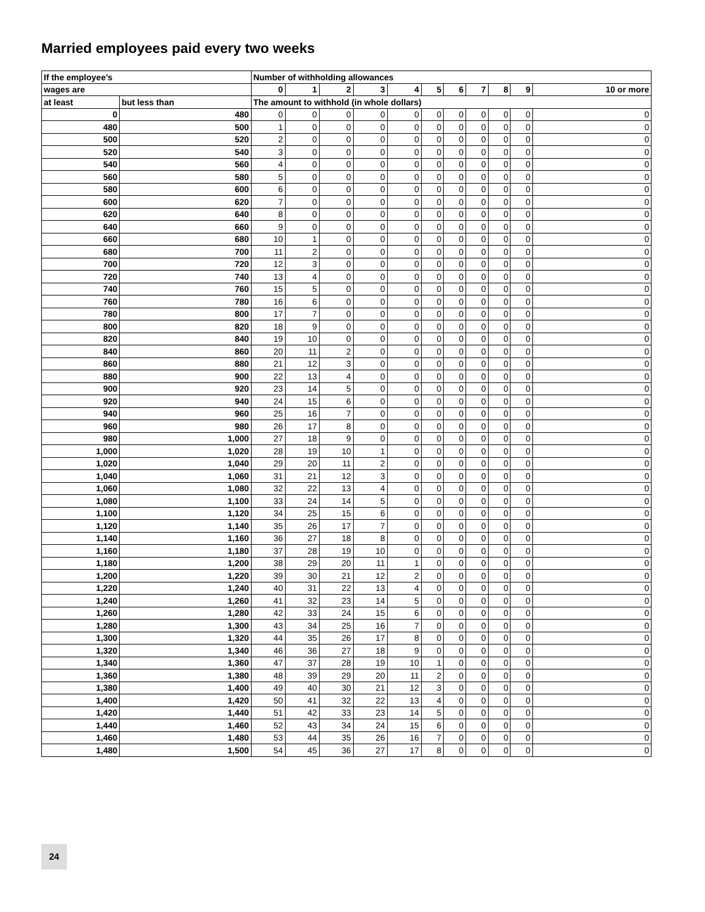Married employees paid every two weeks
| If the employee’s | | Number of withholding allowances | | | | | | | | | | |
| --- | --- | --- | --- | --- | --- | --- | --- | --- | --- | --- | --- | --- |
| wages are | | 0 | 1 | 2 | 3 | 4 | 5 | 6 | 7 | 8 | 9 | 10 or more |
| at least | but less than | The amount to withhold (in whole dollars) | | | | | | | | | | |
| 0 | 480 | 0 | 0 | 0 | 0 | 0 | 0 | 0 | 0 | 0 | 0 | 0 |
| 480 | 500 | 1 | 0 | 0 | 0 | 0 | 0 | 0 | 0 | 0 | 0 | 0 |
| 500 | 520 | 2 | 0 | 0 | 0 | 0 | 0 | 0 | 0 | 0 | 0 | 0 |
| 520 | 540 | 3 | 0 | 0 | 0 | 0 | 0 | 0 | 0 | 0 | 0 | 0 |
| 540 | 560 | 4 | 0 | 0 | 0 | 0 | 0 | 0 | 0 | 0 | 0 | 0 |
| 560 | 580 | 5 | 0 | 0 | 0 | 0 | 0 | 0 | 0 | 0 | 0 | 0 |
| 580 | 600 | 6 | 0 | 0 | 0 | 0 | 0 | 0 | 0 | 0 | 0 | 0 |
| 600 | 620 | 7 | 0 | 0 | 0 | 0 | 0 | 0 | 0 | 0 | 0 | 0 |
| 620 | 640 | 8 | 0 | 0 | 0 | 0 | 0 | 0 | 0 | 0 | 0 | 0 |
| 640 | 660 | 9 | 0 | 0 | 0 | 0 | 0 | 0 | 0 | 0 | 0 | 0 |
| 660 | 680 | 10 | 1 | 0 | 0 | 0 | 0 | 0 | 0 | 0 | 0 | 0 |
| 680 | 700 | 11 | 2 | 0 | 0 | 0 | 0 | 0 | 0 | 0 | 0 | 0 |
| 700 | 720 | 12 | 3 | 0 | 0 | 0 | 0 | 0 | 0 | 0 | 0 | 0 |
| 720 | 740 | 13 | 4 | 0 | 0 | 0 | 0 | 0 | 0 | 0 | 0 | 0 |
| 740 | 760 | 15 | 5 | 0 | 0 | 0 | 0 | 0 | 0 | 0 | 0 | 0 |
| 760 | 780 | 16 | 6 | 0 | 0 | 0 | 0 | 0 | 0 | 0 | 0 | 0 |
| 780 | 800 | 17 | 7 | 0 | 0 | 0 | 0 | 0 | 0 | 0 | 0 | 0 |
| 800 | 820 | 18 | 9 | 0 | 0 | 0 | 0 | 0 | 0 | 0 | 0 | 0 |
| 820 | 840 | 19 | 10 | 0 | 0 | 0 | 0 | 0 | 0 | 0 | 0 | 0 |
| 840 | 860 | 20 | 11 | 2 | 0 | 0 | 0 | 0 | 0 | 0 | 0 | 0 |
| 860 | 880 | 21 | 12 | 3 | 0 | 0 | 0 | 0 | 0 | 0 | 0 | 0 |
| 880 | 900 | 22 | 13 | 4 | 0 | 0 | 0 | 0 | 0 | 0 | 0 | 0 |
| 900 | 920 | 23 | 14 | 5 | 0 | 0 | 0 | 0 | 0 | 0 | 0 | 0 |
| 920 | 940 | 24 | 15 | 6 | 0 | 0 | 0 | 0 | 0 | 0 | 0 | 0 |
| 940 | 960 | 25 | 16 | 7 | 0 | 0 | 0 | 0 | 0 | 0 | 0 | 0 |
| 960 | 980 | 26 | 17 | 8 | 0 | 0 | 0 | 0 | 0 | 0 | 0 | 0 |
| 980 | 1,000 | 27 | 18 | 9 | 0 | 0 | 0 | 0 | 0 | 0 | 0 | 0 |
| 1,000 | 1,020 | 28 | 19 | 10 | 1 | 0 | 0 | 0 | 0 | 0 | 0 | 0 |
| 1,020 | 1,040 | 29 | 20 | 11 | 2 | 0 | 0 | 0 | 0 | 0 | 0 | 0 |
| 1,040 | 1,060 | 31 | 21 | 12 | 3 | 0 | 0 | 0 | 0 | 0 | 0 | 0 |
| 1,060 | 1,080 | 32 | 22 | 13 | 4 | 0 | 0 | 0 | 0 | 0 | 0 | 0 |
| 1,080 | 1,100 | 33 | 24 | 14 | 5 | 0 | 0 | 0 | 0 | 0 | 0 | 0 |
| 1,100 | 1,120 | 34 | 25 | 15 | 6 | 0 | 0 | 0 | 0 | 0 | 0 | 0 |
| 1,120 | 1,140 | 35 | 26 | 17 | 7 | 0 | 0 | 0 | 0 | 0 | 0 | 0 |
| 1,140 | 1,160 | 36 | 27 | 18 | 8 | 0 | 0 | 0 | 0 | 0 | 0 | 0 |
| 1,160 | 1,180 | 37 | 28 | 19 | 10 | 0 | 0 | 0 | 0 | 0 | 0 | 0 |
| 1,180 | 1,200 | 38 | 29 | 20 | 11 | 1 | 0 | 0 | 0 | 0 | 0 | 0 |
| 1,200 | 1,220 | 39 | 30 | 21 | 12 | 2 | 0 | 0 | 0 | 0 | 0 | 0 |
| 1,220 | 1,240 | 40 | 31 | 22 | 13 | 4 | 0 | 0 | 0 | 0 | 0 | 0 |
| 1,240 | 1,260 | 41 | 32 | 23 | 14 | 5 | 0 | 0 | 0 | 0 | 0 | 0 |
| 1,260 | 1,280 | 42 | 33 | 24 | 15 | 6 | 0 | 0 | 0 | 0 | 0 | 0 |
| 1,280 | 1,300 | 43 | 34 | 25 | 16 | 7 | 0 | 0 | 0 | 0 | 0 | 0 |
| 1,300 | 1,320 | 44 | 35 | 26 | 17 | 8 | 0 | 0 | 0 | 0 | 0 | 0 |
| 1,320 | 1,340 | 46 | 36 | 27 | 18 | 9 | 0 | 0 | 0 | 0 | 0 | 0 |
| 1,340 | 1,360 | 47 | 37 | 28 | 19 | 10 | 1 | 0 | 0 | 0 | 0 | 0 |
| 1,360 | 1,380 | 48 | 39 | 29 | 20 | 11 | 2 | 0 | 0 | 0 | 0 | 0 |
| 1,380 | 1,400 | 49 | 40 | 30 | 21 | 12 | 3 | 0 | 0 | 0 | 0 | 0 |
| 1,400 | 1,420 | 50 | 41 | 32 | 22 | 13 | 4 | 0 | 0 | 0 | 0 | 0 |
| 1,420 | 1,440 | 51 | 42 | 33 | 23 | 14 | 5 | 0 | 0 | 0 | 0 | 0 |
| 1,440 | 1,460 | 52 | 43 | 34 | 24 | 15 | 6 | 0 | 0 | 0 | 0 | 0 |
| 1,460 | 1,480 | 53 | 44 | 35 | 26 | 16 | 7 | 0 | 0 | 0 | 0 | 0 |
| 1,480 | 1,500 | 54 | 45 | 36 | 27 | 17 | 8 | 0 | 0 | 0 | 0 | 0 |
24